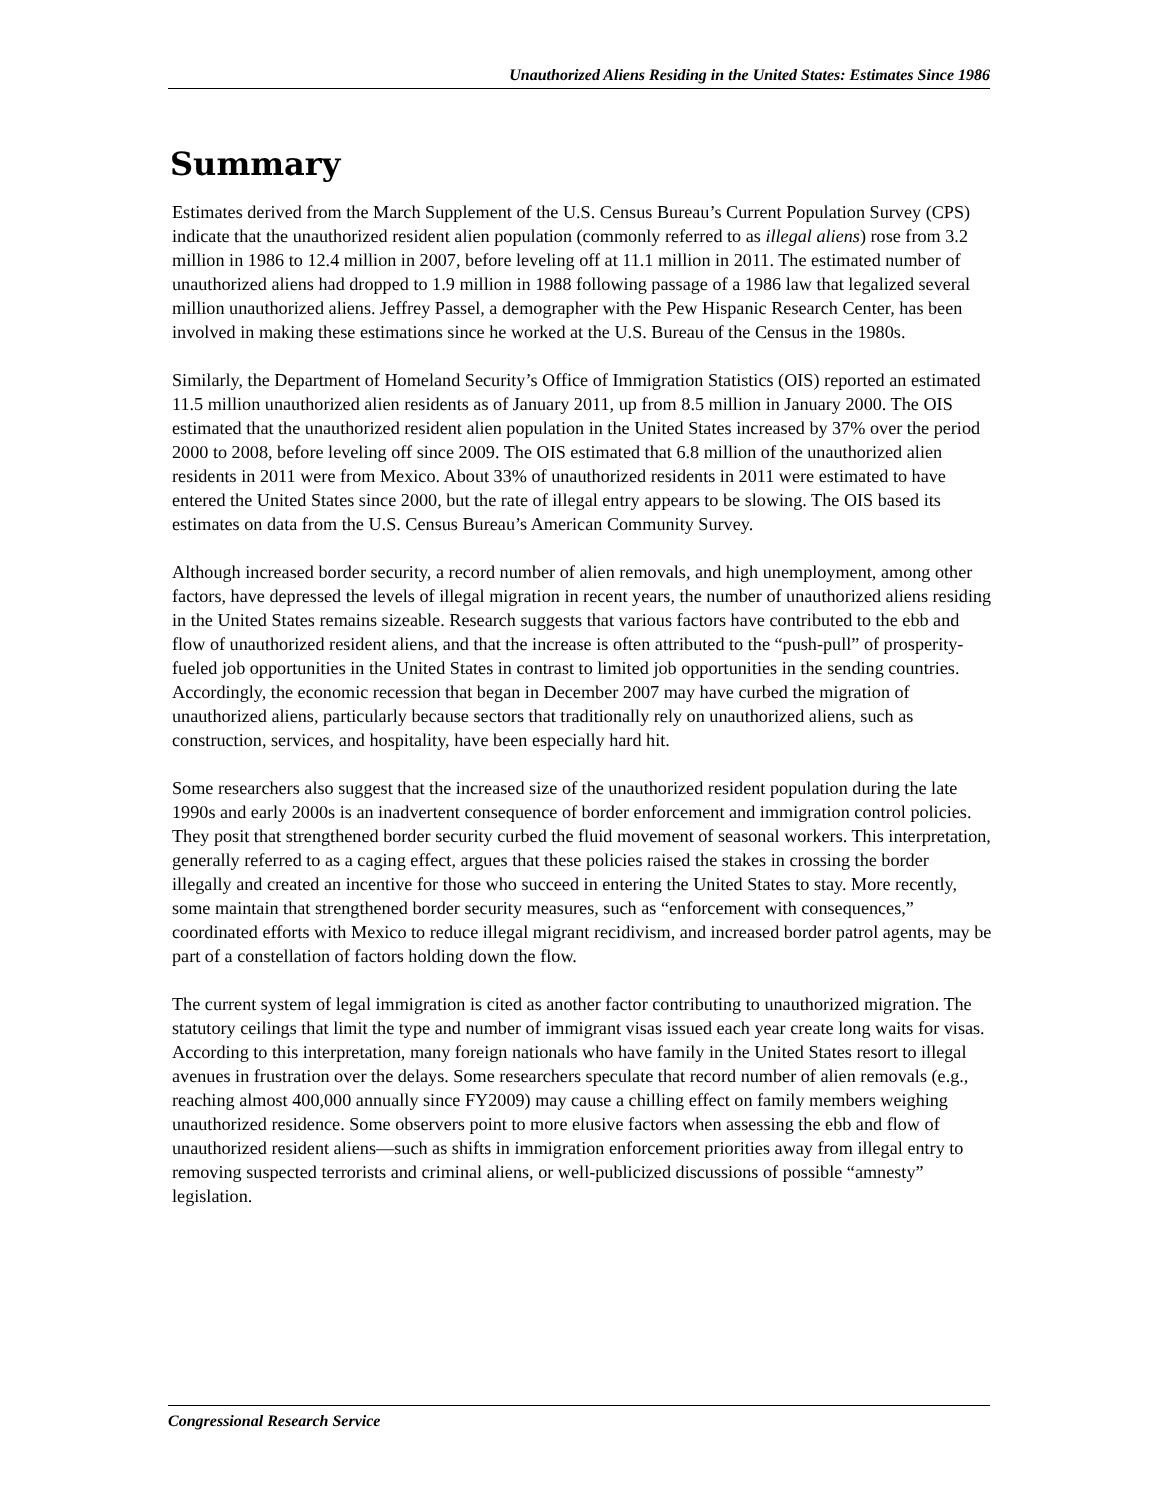Unauthorized Aliens Residing in the United States: Estimates Since 1986
Summary
Estimates derived from the March Supplement of the U.S. Census Bureau’s Current Population Survey (CPS) indicate that the unauthorized resident alien population (commonly referred to as illegal aliens) rose from 3.2 million in 1986 to 12.4 million in 2007, before leveling off at 11.1 million in 2011. The estimated number of unauthorized aliens had dropped to 1.9 million in 1988 following passage of a 1986 law that legalized several million unauthorized aliens. Jeffrey Passel, a demographer with the Pew Hispanic Research Center, has been involved in making these estimations since he worked at the U.S. Bureau of the Census in the 1980s.
Similarly, the Department of Homeland Security’s Office of Immigration Statistics (OIS) reported an estimated 11.5 million unauthorized alien residents as of January 2011, up from 8.5 million in January 2000. The OIS estimated that the unauthorized resident alien population in the United States increased by 37% over the period 2000 to 2008, before leveling off since 2009. The OIS estimated that 6.8 million of the unauthorized alien residents in 2011 were from Mexico. About 33% of unauthorized residents in 2011 were estimated to have entered the United States since 2000, but the rate of illegal entry appears to be slowing. The OIS based its estimates on data from the U.S. Census Bureau’s American Community Survey.
Although increased border security, a record number of alien removals, and high unemployment, among other factors, have depressed the levels of illegal migration in recent years, the number of unauthorized aliens residing in the United States remains sizeable. Research suggests that various factors have contributed to the ebb and flow of unauthorized resident aliens, and that the increase is often attributed to the “push-pull” of prosperity-fueled job opportunities in the United States in contrast to limited job opportunities in the sending countries. Accordingly, the economic recession that began in December 2007 may have curbed the migration of unauthorized aliens, particularly because sectors that traditionally rely on unauthorized aliens, such as construction, services, and hospitality, have been especially hard hit.
Some researchers also suggest that the increased size of the unauthorized resident population during the late 1990s and early 2000s is an inadvertent consequence of border enforcement and immigration control policies. They posit that strengthened border security curbed the fluid movement of seasonal workers. This interpretation, generally referred to as a caging effect, argues that these policies raised the stakes in crossing the border illegally and created an incentive for those who succeed in entering the United States to stay. More recently, some maintain that strengthened border security measures, such as “enforcement with consequences,” coordinated efforts with Mexico to reduce illegal migrant recidivism, and increased border patrol agents, may be part of a constellation of factors holding down the flow.
The current system of legal immigration is cited as another factor contributing to unauthorized migration. The statutory ceilings that limit the type and number of immigrant visas issued each year create long waits for visas. According to this interpretation, many foreign nationals who have family in the United States resort to illegal avenues in frustration over the delays. Some researchers speculate that record number of alien removals (e.g., reaching almost 400,000 annually since FY2009) may cause a chilling effect on family members weighing unauthorized residence. Some observers point to more elusive factors when assessing the ebb and flow of unauthorized resident aliens—such as shifts in immigration enforcement priorities away from illegal entry to removing suspected terrorists and criminal aliens, or well-publicized discussions of possible “amnesty” legislation.
Congressional Research Service